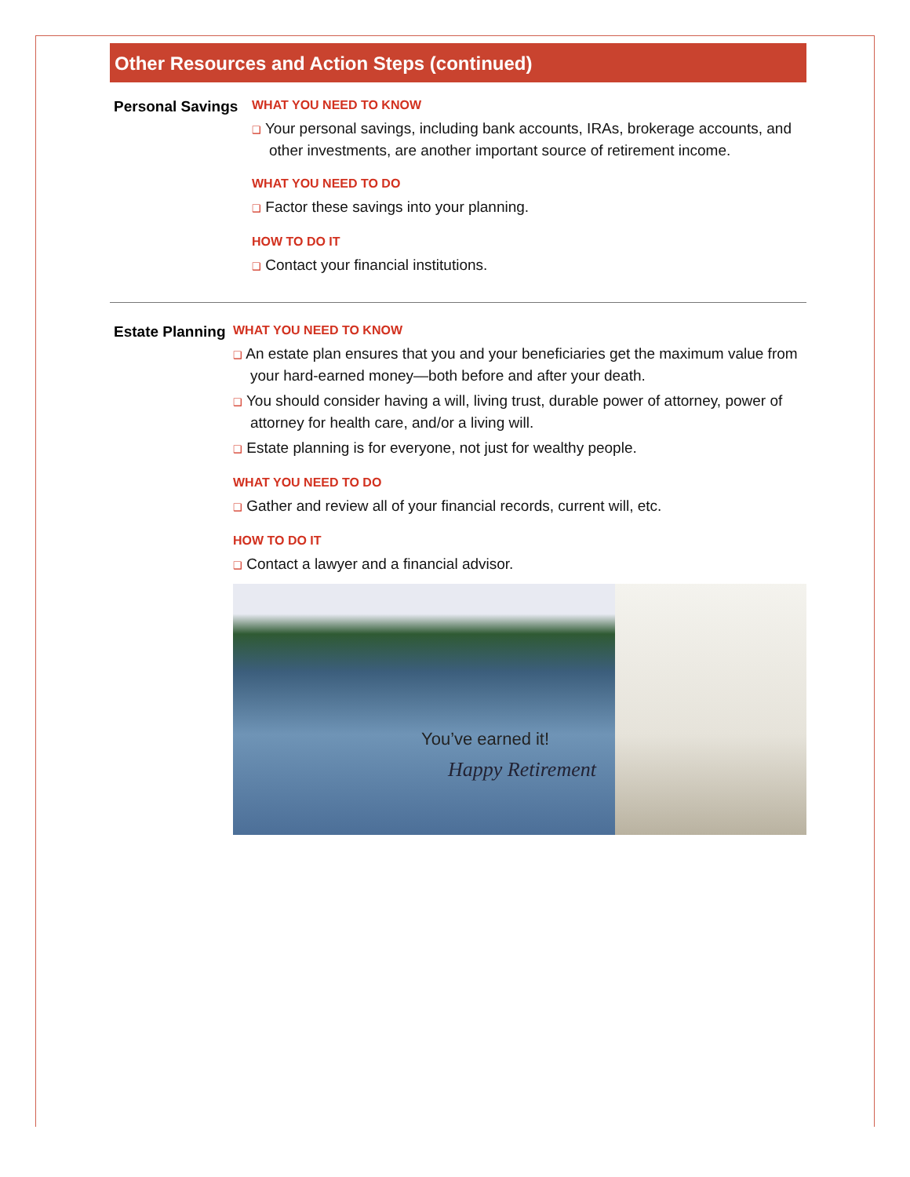Other Resources and Action Steps (continued)
Personal Savings
WHAT YOU NEED TO KNOW
❑ Your personal savings, including bank accounts, IRAs, brokerage accounts, and other investments, are another important source of retirement income.
WHAT YOU NEED TO DO
❑ Factor these savings into your planning.
HOW TO DO IT
❑ Contact your financial institutions.
Estate Planning
WHAT YOU NEED TO KNOW
❑ An estate plan ensures that you and your beneficiaries get the maximum value from your hard-earned money—both before and after your death.
❑ You should consider having a will, living trust, durable power of attorney, power of attorney for health care, and/or a living will.
❑ Estate planning is for everyone, not just for wealthy people.
WHAT YOU NEED TO DO
❑ Gather and review all of your financial records, current will, etc.
HOW TO DO IT
❑ Contact a lawyer and a financial advisor.
You’ve earned it!
Happy Retirement